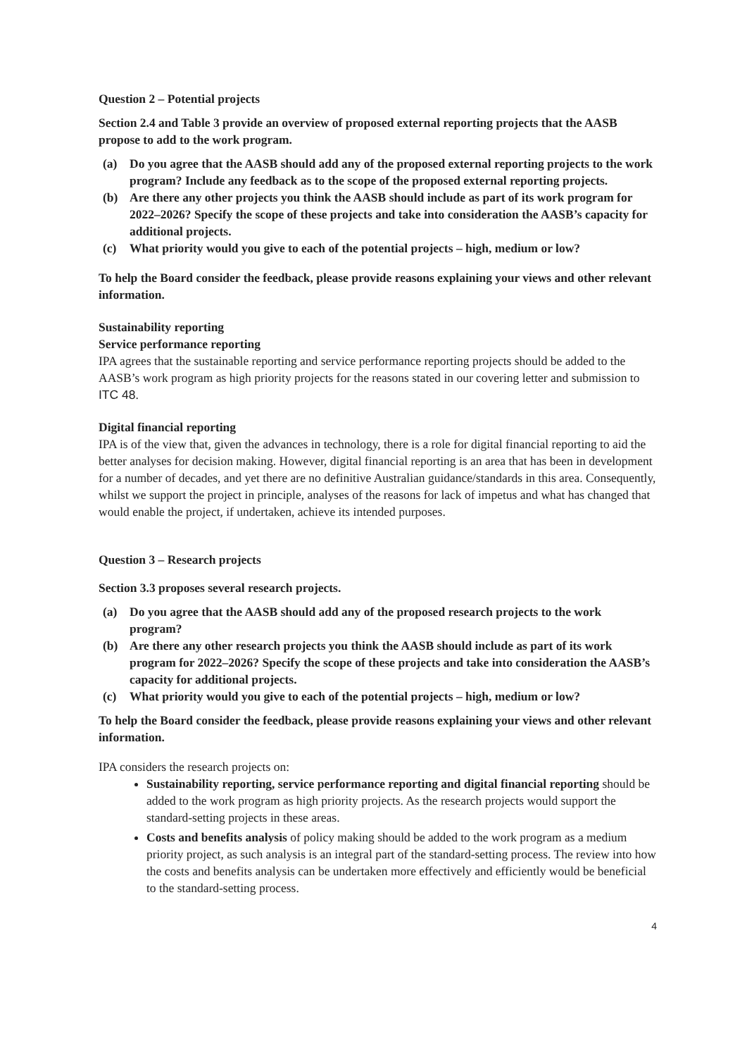Question 2 – Potential projects
Section 2.4 and Table 3 provide an overview of proposed external reporting projects that the AASB propose to add to the work program.
(a) Do you agree that the AASB should add any of the proposed external reporting projects to the work program? Include any feedback as to the scope of the proposed external reporting projects.
(b) Are there any other projects you think the AASB should include as part of its work program for 2022–2026? Specify the scope of these projects and take into consideration the AASB’s capacity for additional projects.
(c) What priority would you give to each of the potential projects – high, medium or low?
To help the Board consider the feedback, please provide reasons explaining your views and other relevant information.
Sustainability reporting
Service performance reporting
IPA agrees that the sustainable reporting and service performance reporting projects should be added to the AASB’s work program as high priority projects for the reasons stated in our covering letter and submission to ITC 48.
Digital financial reporting
IPA is of the view that, given the advances in technology, there is a role for digital financial reporting to aid the better analyses for decision making. However, digital financial reporting is an area that has been in development for a number of decades, and yet there are no definitive Australian guidance/standards in this area. Consequently, whilst we support the project in principle, analyses of the reasons for lack of impetus and what has changed that would enable the project, if undertaken, achieve its intended purposes.
Question 3 – Research projects
Section 3.3 proposes several research projects.
(a) Do you agree that the AASB should add any of the proposed research projects to the work program?
(b) Are there any other research projects you think the AASB should include as part of its work program for 2022–2026? Specify the scope of these projects and take into consideration the AASB’s capacity for additional projects.
(c) What priority would you give to each of the potential projects – high, medium or low?
To help the Board consider the feedback, please provide reasons explaining your views and other relevant information.
IPA considers the research projects on:
Sustainability reporting, service performance reporting and digital financial reporting should be added to the work program as high priority projects. As the research projects would support the standard-setting projects in these areas.
Costs and benefits analysis of policy making should be added to the work program as a medium priority project, as such analysis is an integral part of the standard-setting process. The review into how the costs and benefits analysis can be undertaken more effectively and efficiently would be beneficial to the standard-setting process.
4